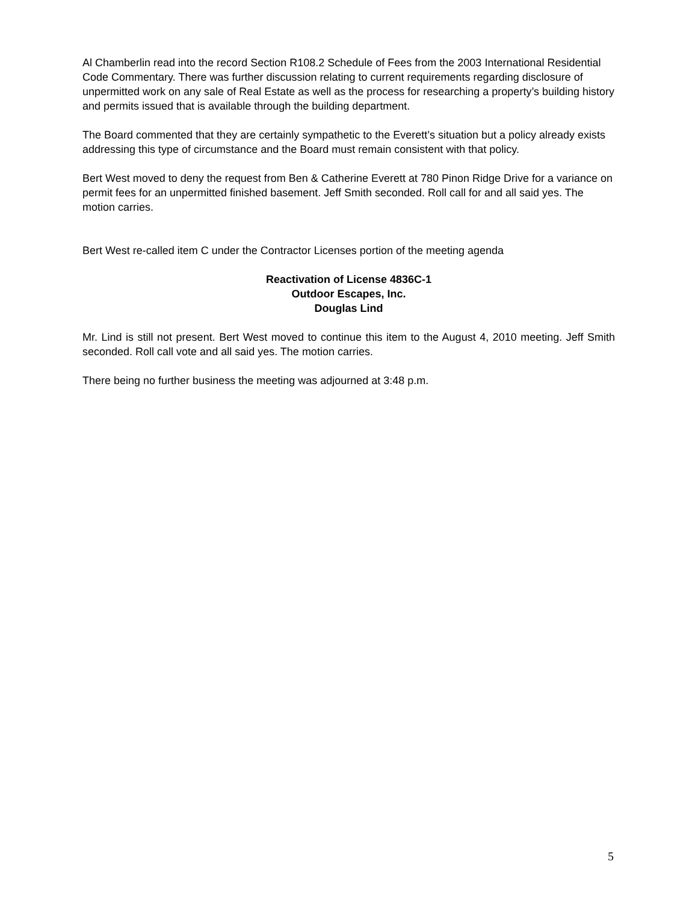Al Chamberlin read into the record Section R108.2 Schedule of Fees from the 2003 International Residential Code Commentary. There was further discussion relating to current requirements regarding disclosure of unpermitted work on any sale of Real Estate as well as the process for researching a property’s building history and permits issued that is available through the building department.
The Board commented that they are certainly sympathetic to the Everett’s situation but a policy already exists addressing this type of circumstance and the Board must remain consistent with that policy.
Bert West moved to deny the request from Ben & Catherine Everett at 780 Pinon Ridge Drive for a variance on permit fees for an unpermitted finished basement. Jeff Smith seconded. Roll call for and all said yes. The motion carries.
Bert West re-called item C under the Contractor Licenses portion of the meeting agenda
Reactivation of License 4836C-1
Outdoor Escapes, Inc.
Douglas Lind
Mr. Lind is still not present. Bert West moved to continue this item to the August 4, 2010 meeting. Jeff Smith seconded. Roll call vote and all said yes. The motion carries.
There being no further business the meeting was adjourned at 3:48 p.m.
5